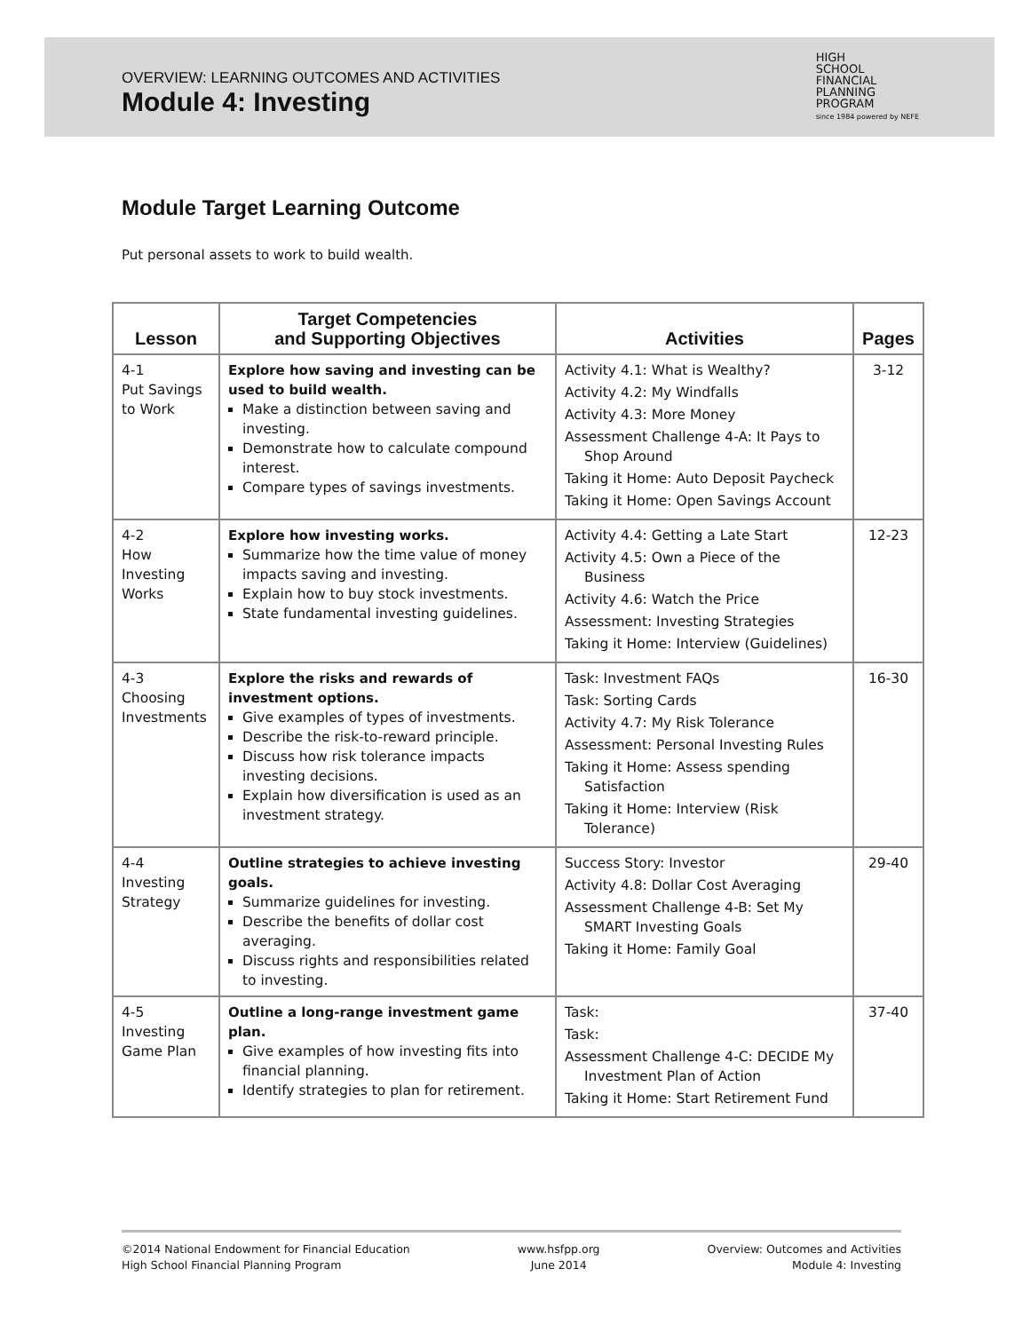OVERVIEW: LEARNING OUTCOMES AND ACTIVITIES
Module 4: Investing
HIGH
SCHOOL
FINANCIAL
PLANNING
PROGRAM
since 1984 powered by NEFE
Module Target Learning Outcome
Put personal assets to work to build wealth.
| Lesson | Target Competencies and Supporting Objectives | Activities | Pages |
| --- | --- | --- | --- |
| 4-1 Put Savings to Work | Explore how saving and investing can be used to build wealth. Make a distinction between saving and investing. Demonstrate how to calculate compound interest. Compare types of savings investments. | Activity 4.1: What is Wealthy? Activity 4.2: My Windfalls Activity 4.3: More Money Assessment Challenge 4-A: It Pays to Shop Around Taking it Home: Auto Deposit Paycheck Taking it Home: Open Savings Account | 3-12 |
| 4-2 How Investing Works | Explore how investing works. Summarize how the time value of money impacts saving and investing. Explain how to buy stock investments. State fundamental investing guidelines. | Activity 4.4: Getting a Late Start Activity 4.5: Own a Piece of the Business Activity 4.6: Watch the Price Assessment: Investing Strategies Taking it Home: Interview (Guidelines) | 12-23 |
| 4-3 Choosing Investments | Explore the risks and rewards of investment options. Give examples of types of investments. Describe the risk-to-reward principle. Discuss how risk tolerance impacts investing decisions. Explain how diversification is used as an investment strategy. | Task: Investment FAQs Task: Sorting Cards Activity 4.7: My Risk Tolerance Assessment: Personal Investing Rules Taking it Home: Assess spending Satisfaction Taking it Home: Interview (Risk Tolerance) | 16-30 |
| 4-4 Investing Strategy | Outline strategies to achieve investing goals. Summarize guidelines for investing. Describe the benefits of dollar cost averaging. Discuss rights and responsibilities related to investing. | Success Story: Investor Activity 4.8: Dollar Cost Averaging Assessment Challenge 4-B: Set My SMART Investing Goals Taking it Home: Family Goal | 29-40 |
| 4-5 Investing Game Plan | Outline a long-range investment game plan. Give examples of how investing fits into financial planning. Identify strategies to plan for retirement. | Task: Task: Assessment Challenge 4-C: DECIDE My Investment Plan of Action Taking it Home: Start Retirement Fund | 37-40 |
©2014 National Endowment for Financial Education
High School Financial Planning Program
www.hsfpp.org
June 2014
Overview: Outcomes and Activities
Module 4: Investing